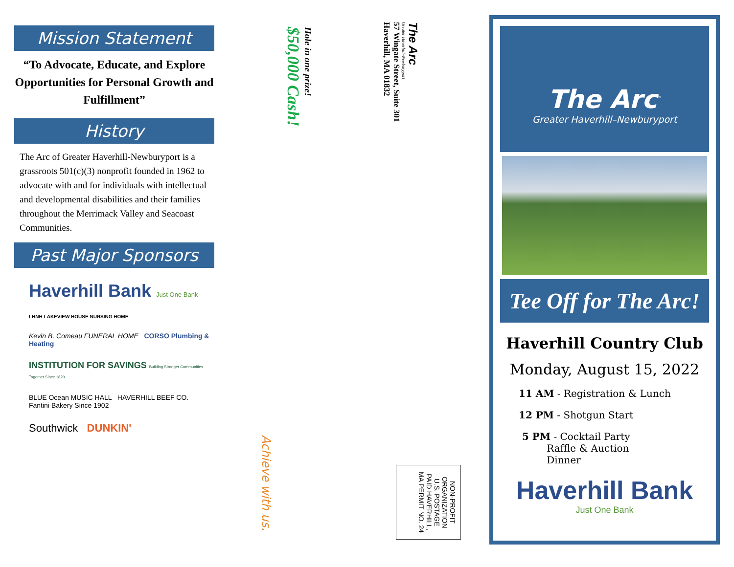Mission Statement
“To Advocate, Educate, and Explore Opportunities for Personal Growth and Fulfillment”
History
The Arc of Greater Haverhill-Newburyport is a grassroots 501(c)(3) nonprofit founded in 1962 to advocate with and for individuals with intellectual and developmental disabilities and their families throughout the Merrimack Valley and Seacoast Communities.
Past Major Sponsors
Haverhill Bank Just One Bank
LHNH LAKEVIEW HOUSE NURSING HOME
Kevin B. Comeau FUNERAL HOME CORSO Plumbing & Heating
INSTITUTION FOR SAVINGS Building Stronger Communities Together Since 1820.
BLUE Ocean MUSIC HALL HAVERHILL BEEF CO. Fantini Bakery Since 1902
Southwick DUNKIN'
Hole in one prize!
$50,000 Cash!
The Arc
Greater Haverhill–Newburyport
57 Wingate Street, Suite 301
Haverhill, MA 01832
NON-PROFIT ORGANIZATION U.S. POSTAGE PAID HAVERHILL, MA PERMIT NO. 24
Achieve with us.
The Arc<sup>™</sup>
Greater Haverhill–Newburyport
Tee Off for The Arc!
Haverhill Country Club
Monday, August 15, 2022
11 AM - Registration & Lunch
12 PM - Shotgun Start
5 PM - Cocktail Party
Raffle & Auction
Dinner
Haverhill Bank
Just One Bank